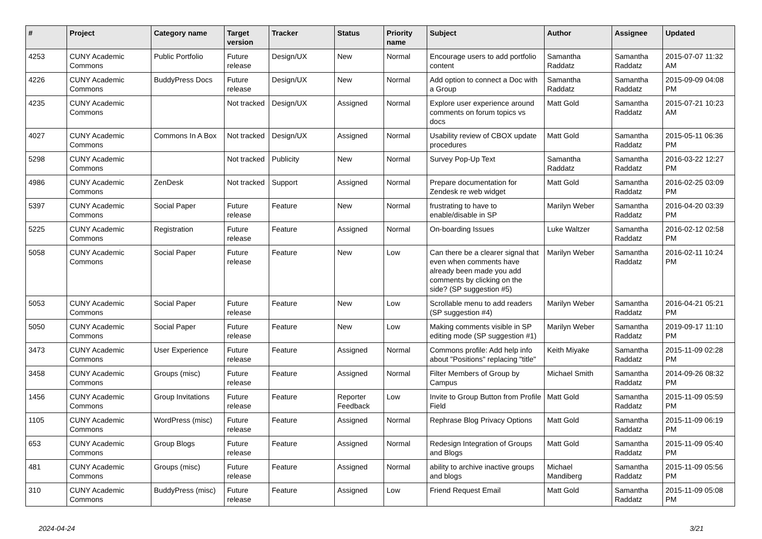| # | Project | Category name | Target version | Tracker | Status | Priority name | Subject | Author | Assignee | Updated |
| --- | --- | --- | --- | --- | --- | --- | --- | --- | --- | --- |
| 4253 | CUNY Academic Commons | Public Portfolio | Future release | Design/UX | New | Normal | Encourage users to add portfolio content | Samantha Raddatz | Samantha Raddatz | 2015-07-07 11:32 AM |
| 4226 | CUNY Academic Commons | BuddyPress Docs | Future release | Design/UX | New | Normal | Add option to connect a Doc with a Group | Samantha Raddatz | Samantha Raddatz | 2015-09-09 04:08 PM |
| 4235 | CUNY Academic Commons | | Not tracked | Design/UX | Assigned | Normal | Explore user experience around comments on forum topics vs docs | Matt Gold | Samantha Raddatz | 2015-07-21 10:23 AM |
| 4027 | CUNY Academic Commons | Commons In A Box | Not tracked | Design/UX | Assigned | Normal | Usability review of CBOX update procedures | Matt Gold | Samantha Raddatz | 2015-05-11 06:36 PM |
| 5298 | CUNY Academic Commons | | Not tracked | Publicity | New | Normal | Survey Pop-Up Text | Samantha Raddatz | Samantha Raddatz | 2016-03-22 12:27 PM |
| 4986 | CUNY Academic Commons | ZenDesk | Not tracked | Support | Assigned | Normal | Prepare documentation for Zendesk re web widget | Matt Gold | Samantha Raddatz | 2016-02-25 03:09 PM |
| 5397 | CUNY Academic Commons | Social Paper | Future release | Feature | New | Normal | frustrating to have to enable/disable in SP | Marilyn Weber | Samantha Raddatz | 2016-04-20 03:39 PM |
| 5225 | CUNY Academic Commons | Registration | Future release | Feature | Assigned | Normal | On-boarding Issues | Luke Waltzer | Samantha Raddatz | 2016-02-12 02:58 PM |
| 5058 | CUNY Academic Commons | Social Paper | Future release | Feature | New | Low | Can there be a clearer signal that even when comments have already been made you add comments by clicking on the side? (SP suggestion #5) | Marilyn Weber | Samantha Raddatz | 2016-02-11 10:24 PM |
| 5053 | CUNY Academic Commons | Social Paper | Future release | Feature | New | Low | Scrollable menu to add readers (SP suggestion #4) | Marilyn Weber | Samantha Raddatz | 2016-04-21 05:21 PM |
| 5050 | CUNY Academic Commons | Social Paper | Future release | Feature | New | Low | Making comments visible in SP editing mode (SP suggestion #1) | Marilyn Weber | Samantha Raddatz | 2019-09-17 11:10 PM |
| 3473 | CUNY Academic Commons | User Experience | Future release | Feature | Assigned | Normal | Commons profile: Add help info about "Positions" replacing "title" | Keith Miyake | Samantha Raddatz | 2015-11-09 02:28 PM |
| 3458 | CUNY Academic Commons | Groups (misc) | Future release | Feature | Assigned | Normal | Filter Members of Group by Campus | Michael Smith | Samantha Raddatz | 2014-09-26 08:32 PM |
| 1456 | CUNY Academic Commons | Group Invitations | Future release | Feature | Reporter Feedback | Low | Invite to Group Button from Profile Field | Matt Gold | Samantha Raddatz | 2015-11-09 05:59 PM |
| 1105 | CUNY Academic Commons | WordPress (misc) | Future release | Feature | Assigned | Normal | Rephrase Blog Privacy Options | Matt Gold | Samantha Raddatz | 2015-11-09 06:19 PM |
| 653 | CUNY Academic Commons | Group Blogs | Future release | Feature | Assigned | Normal | Redesign Integration of Groups and Blogs | Matt Gold | Samantha Raddatz | 2015-11-09 05:40 PM |
| 481 | CUNY Academic Commons | Groups (misc) | Future release | Feature | Assigned | Normal | ability to archive inactive groups and blogs | Michael Mandiberg | Samantha Raddatz | 2015-11-09 05:56 PM |
| 310 | CUNY Academic Commons | BuddyPress (misc) | Future release | Feature | Assigned | Low | Friend Request Email | Matt Gold | Samantha Raddatz | 2015-11-09 05:08 PM |
2024-04-24 3/21